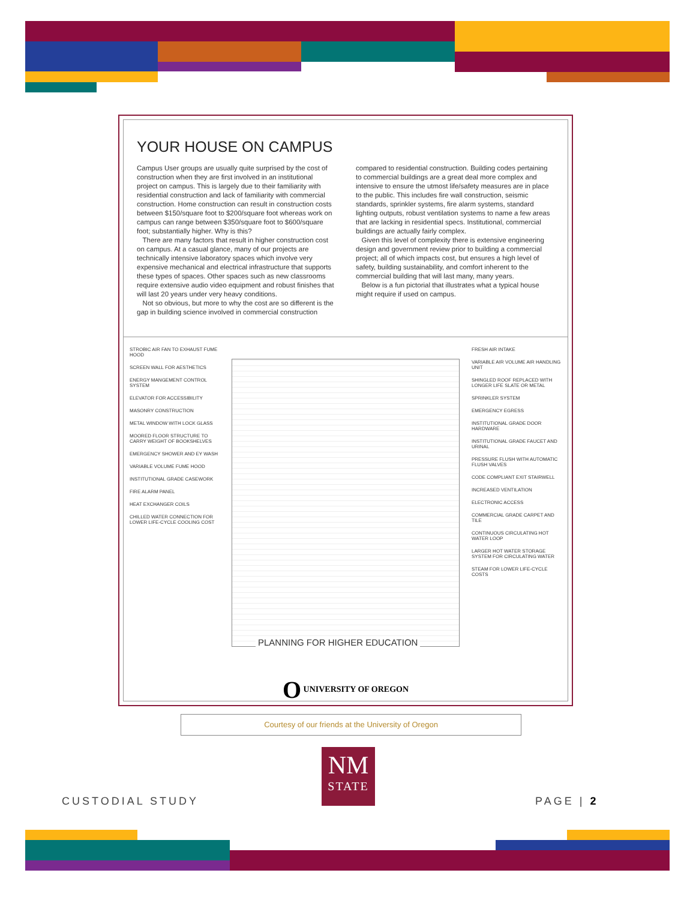YOUR HOUSE ON CAMPUS
Campus User groups are usually quite surprised by the cost of construction when they are first involved in an institutional project on campus. This is largely due to their familiarity with residential construction and lack of familiarity with commercial construction. Home construction can result in construction costs between $150/square foot to $200/square foot whereas work on campus can range between $350/square foot to $600/square foot; substantially higher. Why is this?
There are many factors that result in higher construction cost on campus. At a casual glance, many of our projects are technically intensive laboratory spaces which involve very expensive mechanical and electrical infrastructure that supports these types of spaces. Other spaces such as new classrooms require extensive audio video equipment and robust finishes that will last 20 years under very heavy conditions.
Not so obvious, but more to why the cost are so different is the gap in building science involved in commercial construction compared to residential construction. Building codes pertaining to commercial buildings are a great deal more complex and intensive to ensure the utmost life/safety measures are in place to the public. This includes fire wall construction, seismic standards, sprinkler systems, fire alarm systems, standard lighting outputs, robust ventilation systems to name a few areas that are lacking in residential specs. Institutional, commercial buildings are actually fairly complex.
Given this level of complexity there is extensive engineering design and government review prior to building a commercial project; all of which impacts cost, but ensures a high level of safety, building sustainability, and comfort inherent to the commercial building that will last many, many years.
Below is a fun pictorial that illustrates what a typical house might require if used on campus.
STROBIC AIR FAN TO EXHAUST FUME HOOD
SCREEN WALL FOR AESTHETICS
ENERGY MANGEMENT CONTROL SYSTEM
ELEVATOR FOR ACCESSIBILITY
MASONRY CONSTRUCTION
METAL WINDOW WITH LOCK GLASS
MOORED FLOOR STRUCTURE TO CARRY WEIGHT OF BOOKSHELVES
EMERGENCY SHOWER AND EY WASH
VARIABLE VOLUME FUME HOOD
INSTITUTIONAL GRADE CASEWORK
FIRE ALARM PANEL
HEAT EXCHANGER COILS
CHILLED WATER CONNECTION FOR LOWER LIFE-CYCLE COOLING COST
FRESH AIR INTAKE
VARIABLE AIR VOLUME AIR HANDLING UNIT
SHINGLED ROOF REPLACED WITH LONGER LIFE SLATE OR METAL
SPRINKLER SYSTEM
EMERGENCY EGRESS
INSTITUTIONAL GRADE DOOR HARDWARE
INSTITUTIONAL GRADE FAUCET AND URINAL
PRESSURE FLUSH WITH AUTOMATIC FLUSH VALVES
CODE COMPLIANT EXIT STAIRWELL
INCREASED VENTILATION
ELECTRONIC ACCESS
COMMERCIAL GRADE CARPET AND TILE
CONTINUOUS CIRCULATING HOT WATER LOOP
LARGER HOT WATER STORAGE SYSTEM FOR CIRCULATING WATER
STEAM FOR LOWER LIFE-CYCLE COSTS
PLANNING FOR HIGHER EDUCATION
O UNIVERSITY OF OREGON
Courtesy of our friends at the University of Oregon
NM
STATE
CUSTODIAL STUDY PAGE | 2